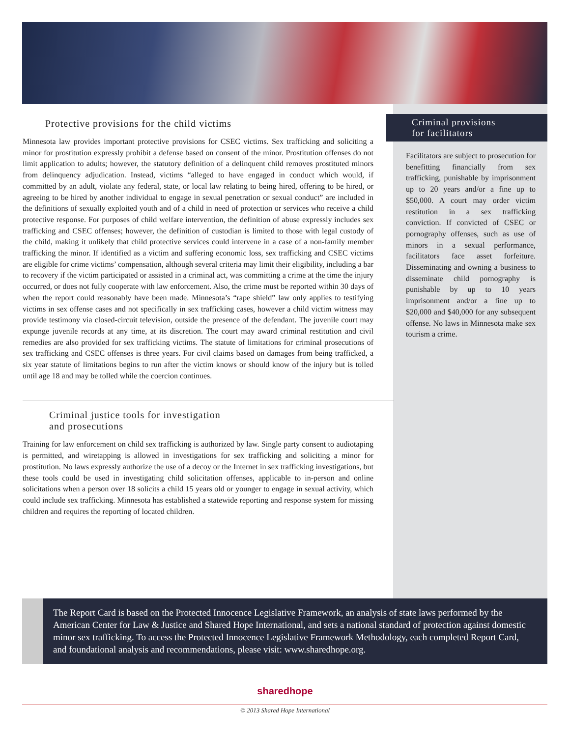Protective provisions for the child victims
Minnesota law provides important protective provisions for CSEC victims. Sex trafficking and soliciting a minor for prostitution expressly prohibit a defense based on consent of the minor. Prostitution offenses do not limit application to adults; however, the statutory definition of a delinquent child removes prostituted minors from delinquency adjudication. Instead, victims “alleged to have engaged in conduct which would, if committed by an adult, violate any federal, state, or local law relating to being hired, offering to be hired, or agreeing to be hired by another individual to engage in sexual penetration or sexual conduct” are included in the definitions of sexually exploited youth and of a child in need of protection or services who receive a child protective response. For purposes of child welfare intervention, the definition of abuse expressly includes sex trafficking and CSEC offenses; however, the definition of custodian is limited to those with legal custody of the child, making it unlikely that child protective services could intervene in a case of a non-family member trafficking the minor. If identified as a victim and suffering economic loss, sex trafficking and CSEC victims are eligible for crime victims’ compensation, although several criteria may limit their eligibility, including a bar to recovery if the victim participated or assisted in a criminal act, was committing a crime at the time the injury occurred, or does not fully cooperate with law enforcement. Also, the crime must be reported within 30 days of when the report could reasonably have been made. Minnesota’s “rape shield” law only applies to testifying victims in sex offense cases and not specifically in sex trafficking cases, however a child victim witness may provide testimony via closed-circuit television, outside the presence of the defendant. The juvenile court may expunge juvenile records at any time, at its discretion. The court may award criminal restitution and civil remedies are also provided for sex trafficking victims. The statute of limitations for criminal prosecutions of sex trafficking and CSEC offenses is three years. For civil claims based on damages from being trafficked, a six year statute of limitations begins to run after the victim knows or should know of the injury but is tolled until age 18 and may be tolled while the coercion continues.
Criminal justice tools for investigation
and prosecutions
Training for law enforcement on child sex trafficking is authorized by law. Single party consent to audiotaping is permitted, and wiretapping is allowed in investigations for sex trafficking and soliciting a minor for prostitution. No laws expressly authorize the use of a decoy or the Internet in sex trafficking investigations, but these tools could be used in investigating child solicitation offenses, applicable to in-person and online solicitations when a person over 18 solicits a child 15 years old or younger to engage in sexual activity, which could include sex trafficking. Minnesota has established a statewide reporting and response system for missing children and requires the reporting of located children.
Criminal provisions
for facilitators
Facilitators are subject to prosecution for benefitting financially from sex trafficking, punishable by imprisonment up to 20 years and/or a fine up to $50,000. A court may order victim restitution in a sex trafficking conviction. If convicted of CSEC or pornography offenses, such as use of minors in a sexual performance, facilitators face asset forfeiture. Disseminating and owning a business to disseminate child pornography is punishable by up to 10 years imprisonment and/or a fine up to $20,000 and $40,000 for any subsequent offense. No laws in Minnesota make sex tourism a crime.
The Report Card is based on the Protected Innocence Legislative Framework, an analysis of state laws performed by the American Center for Law & Justice and Shared Hope International, and sets a national standard of protection against domestic minor sex trafficking. To access the Protected Innocence Legislative Framework Methodology, each completed Report Card, and foundational analysis and recommendations, please visit: www.sharedhope.org.
sharedhope
© 2013 Shared Hope International